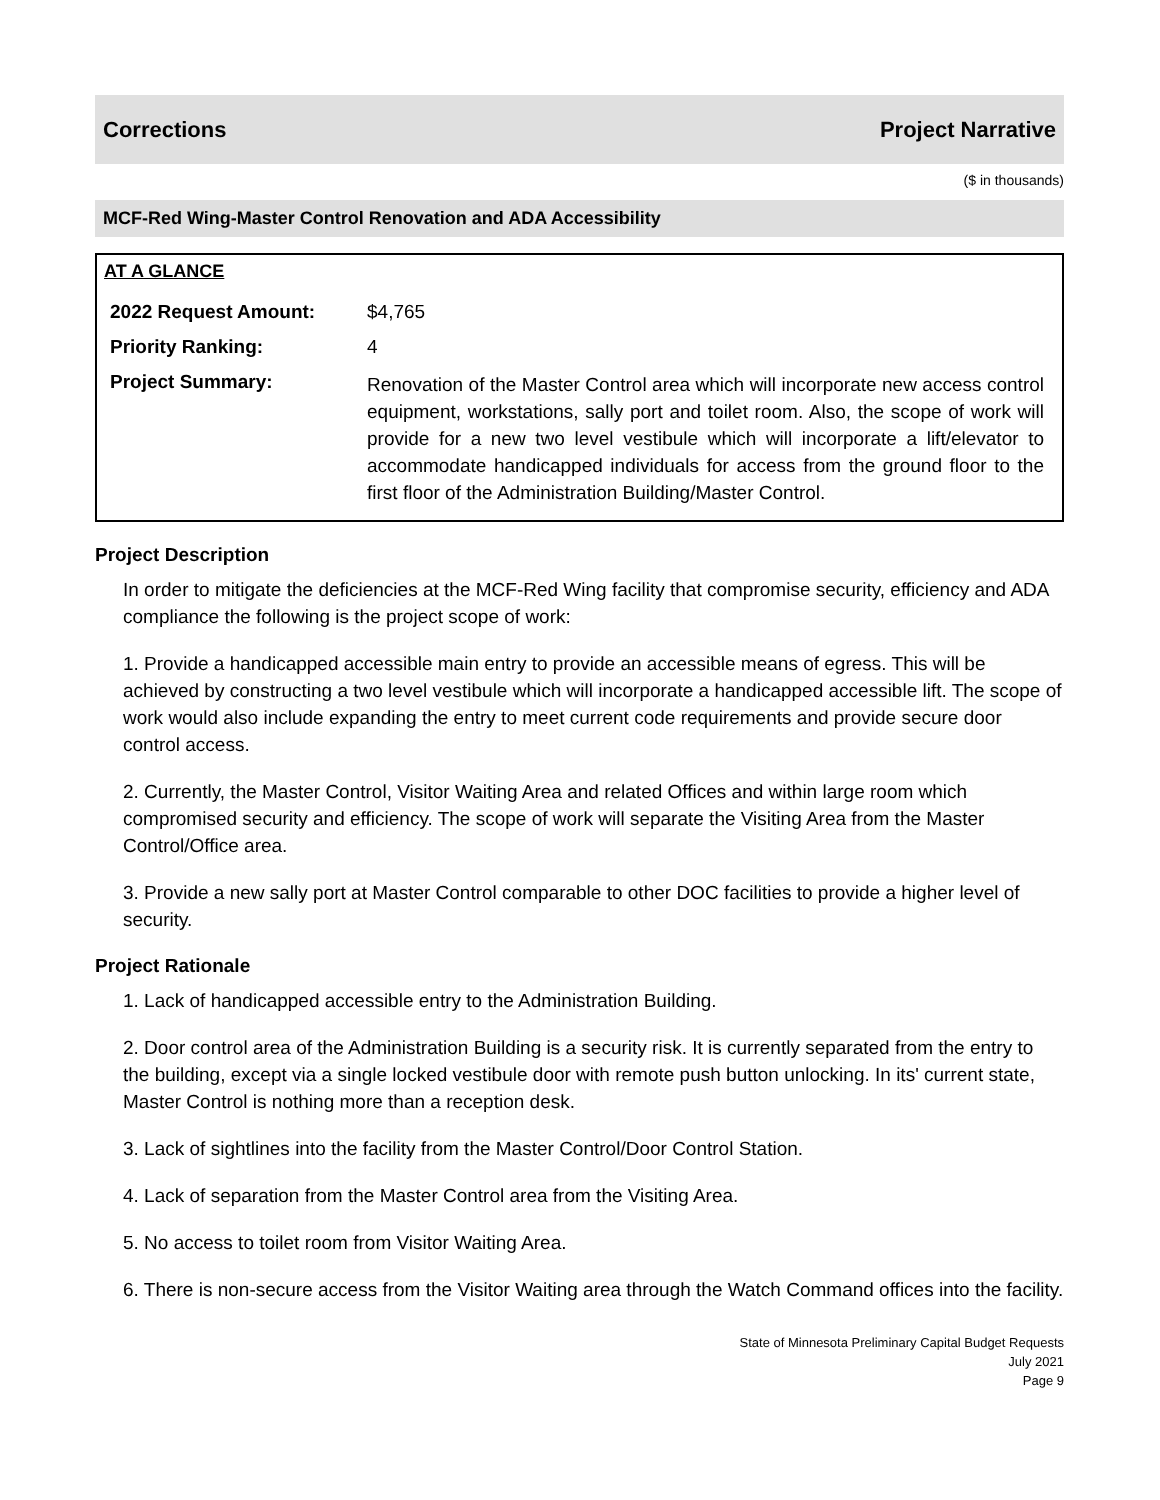Corrections Project Narrative
($ in thousands)
MCF-Red Wing-Master Control Renovation and ADA Accessibility
AT A GLANCE
| 2022 Request Amount: | $4,765 |
| Priority Ranking: | 4 |
| Project Summary: | Renovation of the Master Control area which will incorporate new access control equipment, workstations, sally port and toilet room. Also, the scope of work will provide for a new two level vestibule which will incorporate a lift/elevator to accommodate handicapped individuals for access from the ground floor to the first floor of the Administration Building/Master Control. |
Project Description
In order to mitigate the deficiencies at the MCF-Red Wing facility that compromise security, efficiency and ADA compliance the following is the project scope of work:
1. Provide a handicapped accessible main entry to provide an accessible means of egress. This will be achieved by constructing a two level vestibule which will incorporate a handicapped accessible lift. The scope of work would also include expanding the entry to meet current code requirements and provide secure door control access.
2. Currently, the Master Control, Visitor Waiting Area and related Offices and within large room which compromised security and efficiency. The scope of work will separate the Visiting Area from the Master Control/Office area.
3. Provide a new sally port at Master Control comparable to other DOC facilities to provide a higher level of security.
Project Rationale
1. Lack of handicapped accessible entry to the Administration Building.
2. Door control area of the Administration Building is a security risk. It is currently separated from the entry to the building, except via a single locked vestibule door with remote push button unlocking. In its' current state, Master Control is nothing more than a reception desk.
3. Lack of sightlines into the facility from the Master Control/Door Control Station.
4. Lack of separation from the Master Control area from the Visiting Area.
5. No access to toilet room from Visitor Waiting Area.
6. There is non-secure access from the Visitor Waiting area through the Watch Command offices into the facility.
State of Minnesota Preliminary Capital Budget Requests
July 2021
Page 9